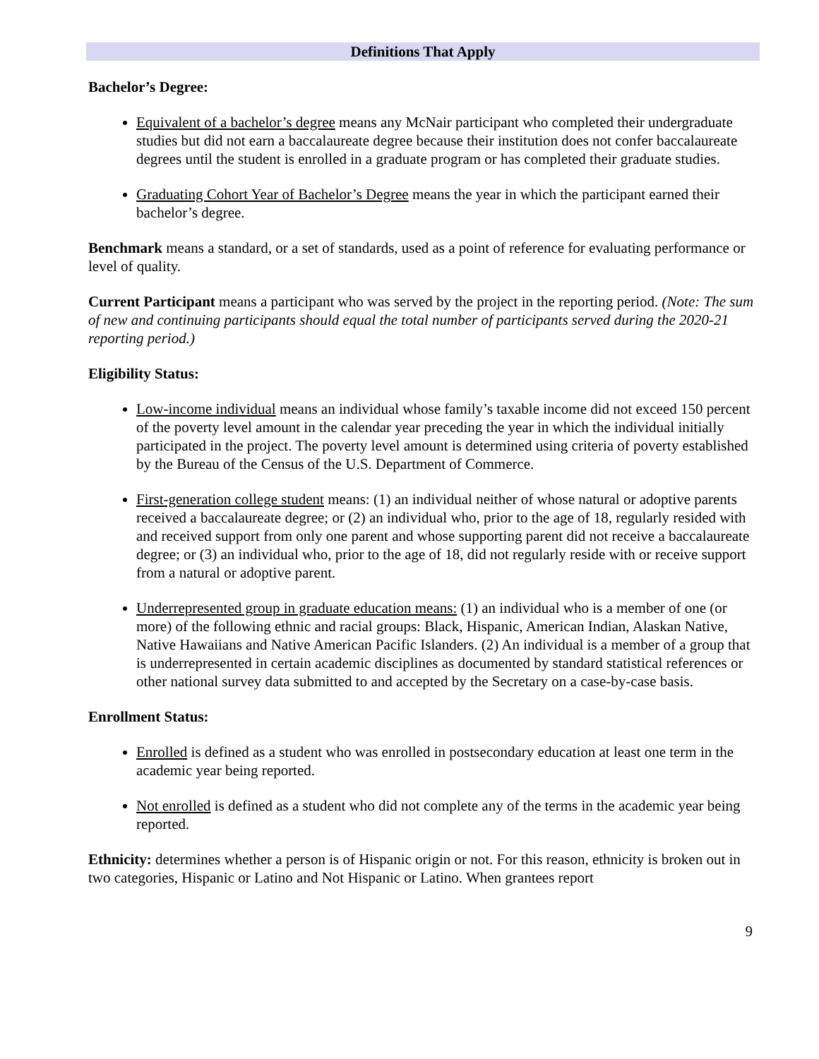Definitions That Apply
Bachelor’s Degree:
Equivalent of a bachelor’s degree means any McNair participant who completed their undergraduate studies but did not earn a baccalaureate degree because their institution does not confer baccalaureate degrees until the student is enrolled in a graduate program or has completed their graduate studies.
Graduating Cohort Year of Bachelor’s Degree means the year in which the participant earned their bachelor’s degree.
Benchmark means a standard, or a set of standards, used as a point of reference for evaluating performance or level of quality.
Current Participant means a participant who was served by the project in the reporting period. (Note: The sum of new and continuing participants should equal the total number of participants served during the 2020-21 reporting period.)
Eligibility Status:
Low-income individual means an individual whose family’s taxable income did not exceed 150 percent of the poverty level amount in the calendar year preceding the year in which the individual initially participated in the project. The poverty level amount is determined using criteria of poverty established by the Bureau of the Census of the U.S. Department of Commerce.
First-generation college student means: (1) an individual neither of whose natural or adoptive parents received a baccalaureate degree; or (2) an individual who, prior to the age of 18, regularly resided with and received support from only one parent and whose supporting parent did not receive a baccalaureate degree; or (3) an individual who, prior to the age of 18, did not regularly reside with or receive support from a natural or adoptive parent.
Underrepresented group in graduate education means: (1) an individual who is a member of one (or more) of the following ethnic and racial groups: Black, Hispanic, American Indian, Alaskan Native, Native Hawaiians and Native American Pacific Islanders. (2) An individual is a member of a group that is underrepresented in certain academic disciplines as documented by standard statistical references or other national survey data submitted to and accepted by the Secretary on a case-by-case basis.
Enrollment Status:
Enrolled is defined as a student who was enrolled in postsecondary education at least one term in the academic year being reported.
Not enrolled is defined as a student who did not complete any of the terms in the academic year being reported.
Ethnicity: determines whether a person is of Hispanic origin or not. For this reason, ethnicity is broken out in two categories, Hispanic or Latino and Not Hispanic or Latino. When grantees report
9